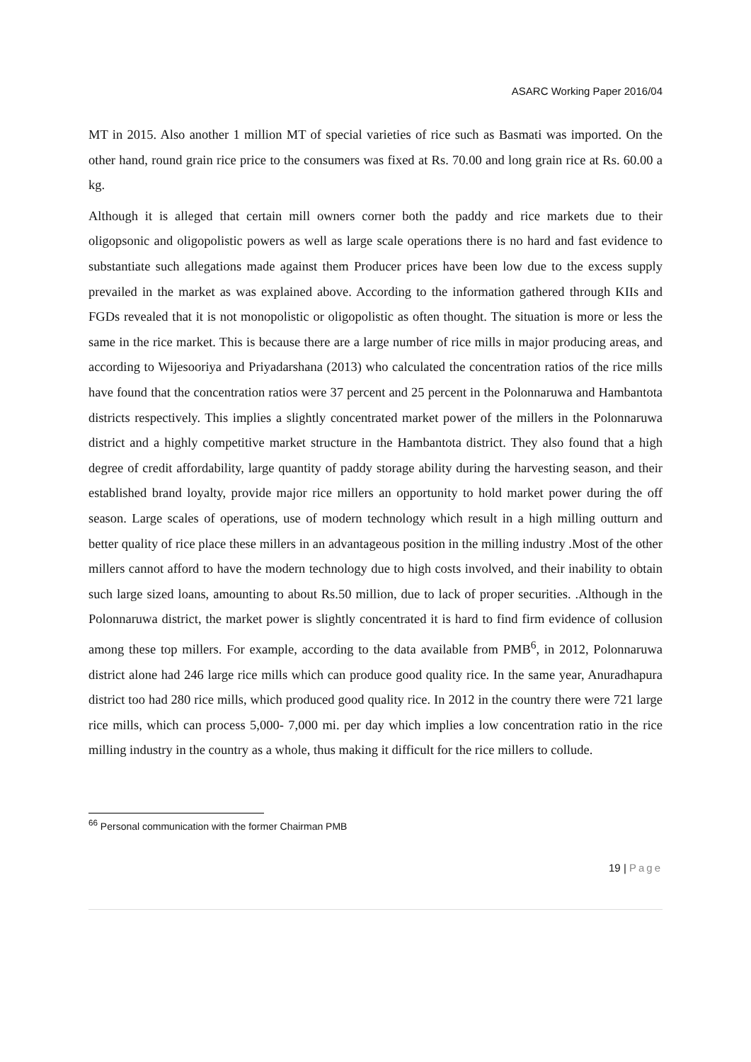ASARC Working Paper 2016/04
MT in 2015. Also another 1 million MT of special varieties of rice such as Basmati was imported. On the other hand, round grain rice price to the consumers was fixed at Rs. 70.00 and long grain rice at Rs. 60.00 a kg.
Although it is alleged that certain mill owners corner both the paddy and rice markets due to their oligopsonic and oligopolistic powers as well as large scale operations there is no hard and fast evidence to substantiate such allegations made against them Producer prices have been low due to the excess supply prevailed in the market as was explained above. According to the information gathered through KIIs and FGDs revealed that it is not monopolistic or oligopolistic as often thought. The situation is more or less the same in the rice market. This is because there are a large number of rice mills in major producing areas, and according to Wijesooriya and Priyadarshana (2013) who calculated the concentration ratios of the rice mills have found that the concentration ratios were 37 percent and 25 percent in the Polonnaruwa and Hambantota districts respectively. This implies a slightly concentrated market power of the millers in the Polonnaruwa district and a highly competitive market structure in the Hambantota district. They also found that a high degree of credit affordability, large quantity of paddy storage ability during the harvesting season, and their established brand loyalty, provide major rice millers an opportunity to hold market power during the off season. Large scales of operations, use of modern technology which result in a high milling outturn and better quality of rice place these millers in an advantageous position in the milling industry .Most of the other millers cannot afford to have the modern technology due to high costs involved, and their inability to obtain such large sized loans, amounting to about Rs.50 million, due to lack of proper securities. .Although in the Polonnaruwa district, the market power is slightly concentrated it is hard to find firm evidence of collusion among these top millers. For example, according to the data available from PMB<sup>6</sup>, in 2012, Polonnaruwa district alone had 246 large rice mills which can produce good quality rice. In the same year, Anuradhapura district too had 280 rice mills, which produced good quality rice. In 2012 in the country there were 721 large rice mills, which can process 5,000- 7,000 mi. per day which implies a low concentration ratio in the rice milling industry in the country as a whole, thus making it difficult for the rice millers to collude.
<sup>66</sup> Personal communication with the former Chairman PMB
19 | Page